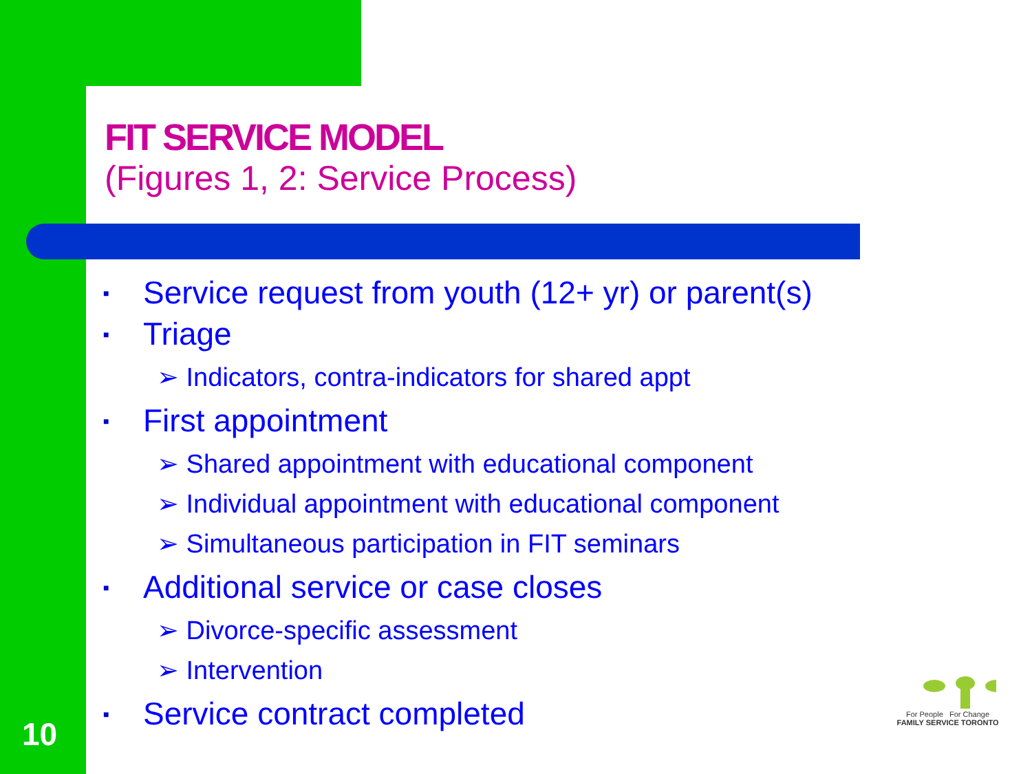FIT SERVICE MODEL
(Figures 1, 2: Service Process)
■ Service request from youth (12+ yr) or parent(s)
■ Triage
➢ Indicators, contra-indicators for shared appt
■ First appointment
➢ Shared appointment with educational component
➢ Individual appointment with educational component
➢ Simultaneous participation in FIT seminars
■ Additional service or case closes
➢ Divorce-specific assessment
➢ Intervention
■ Service contract completed
10
For People For Change
FAMILY SERVICE TORONTO